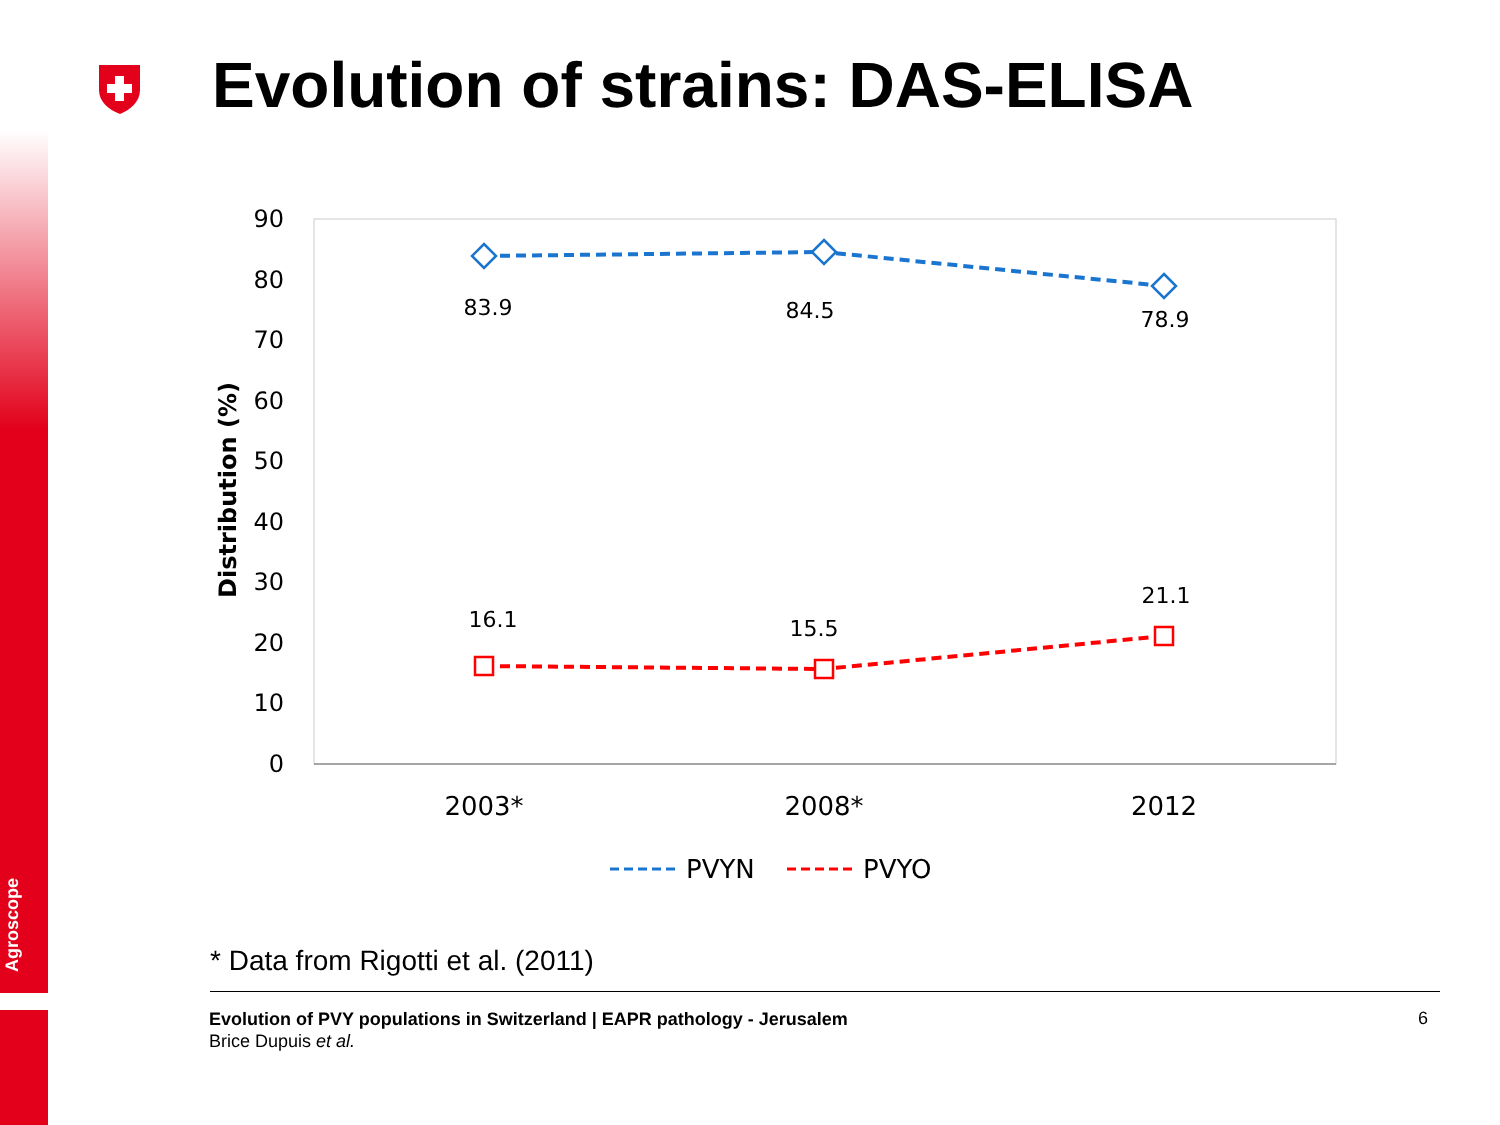Agroscope
Evolution of strains: DAS-ELISA
90
80
70
60
50
40
30
20
10
0
Distribution (%)
83.9
84.5
78.9
16.1
15.5
21.1
2003*
2008*
2012
PVYN
PVYO
* Data from Rigotti et al. (2011)
Evolution of PVY populations in Switzerland | EAPR pathology - Jerusalem
Brice Dupuis et al.
6